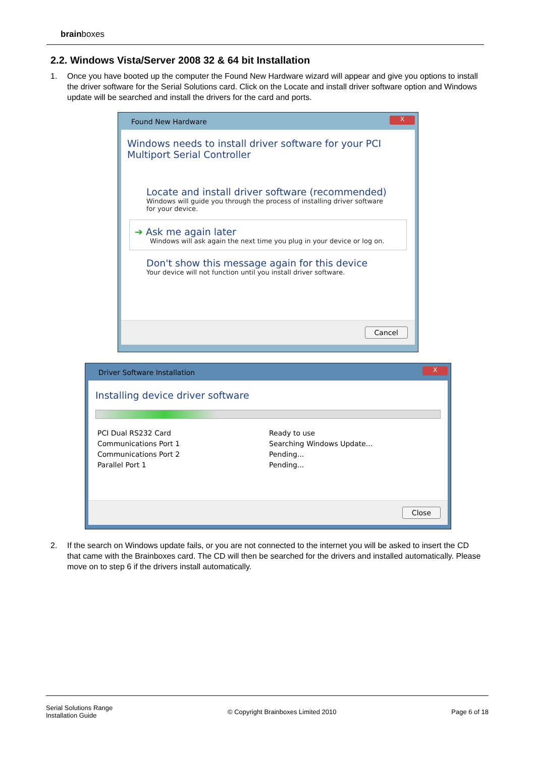brainboxes
2.2. Windows Vista/Server 2008 32 & 64 bit Installation
1. Once you have booted up the computer the Found New Hardware wizard will appear and give you options to install the driver software for the Serial Solutions card. Click on the Locate and install driver software option and Windows update will be searched and install the drivers for the card and ports.
Found New Hardware
X
Windows needs to install driver software for your PCI
Multiport Serial Controller
Locate and install driver software (recommended)
Windows will guide you through the process of installing driver software
for your device.
➔ Ask me again later
Windows will ask again the next time you plug in your device or log on.
Don't show this message again for this device
Your device will not function until you install driver software.
Cancel
Driver Software Installation
X
Installing device driver software
PCI Dual RS232 Card
Communications Port 1
Communications Port 2
Parallel Port 1
Ready to use
Searching Windows Update...
Pending...
Pending...
Close
2. If the search on Windows update fails, or you are not connected to the internet you will be asked to insert the CD that came with the Brainboxes card. The CD will then be searched for the drivers and installed automatically. Please move on to step 6 if the drivers install automatically.
Serial Solutions Range
Installation Guide
© Copyright Brainboxes Limited 2010
Page 6 of 18